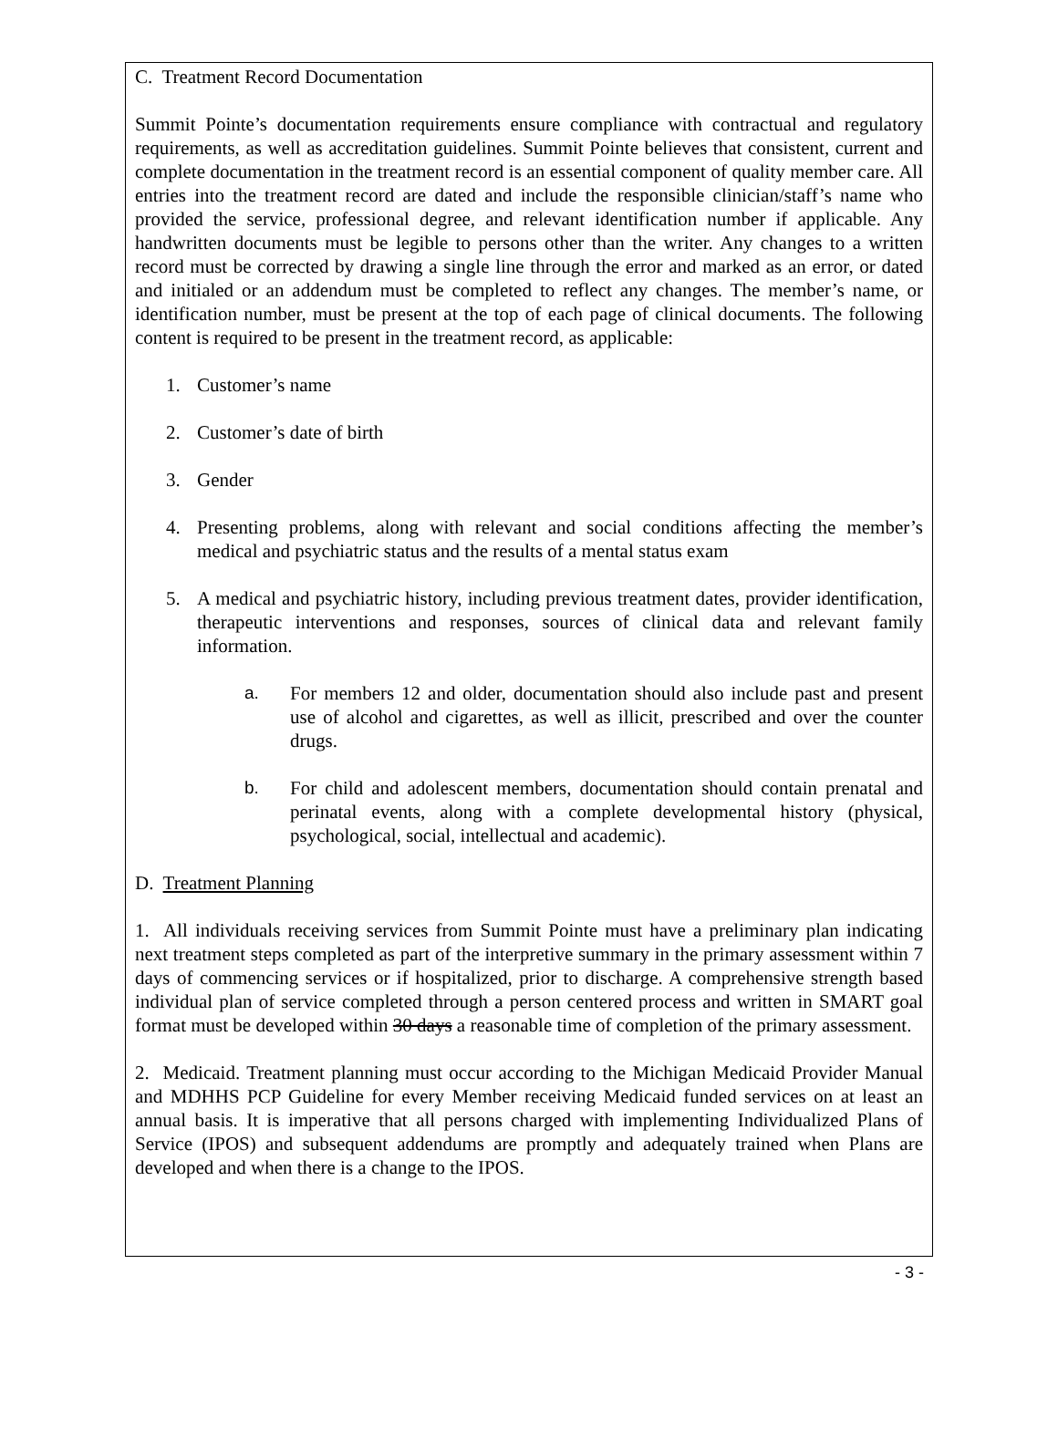C. Treatment Record Documentation
Summit Pointe’s documentation requirements ensure compliance with contractual and regulatory requirements, as well as accreditation guidelines. Summit Pointe believes that consistent, current and complete documentation in the treatment record is an essential component of quality member care. All entries into the treatment record are dated and include the responsible clinician/staff’s name who provided the service, professional degree, and relevant identification number if applicable. Any handwritten documents must be legible to persons other than the writer. Any changes to a written record must be corrected by drawing a single line through the error and marked as an error, or dated and initialed or an addendum must be completed to reflect any changes. The member’s name, or identification number, must be present at the top of each page of clinical documents. The following content is required to be present in the treatment record, as applicable:
1. Customer’s name
2. Customer’s date of birth
3. Gender
4. Presenting problems, along with relevant and social conditions affecting the member’s medical and psychiatric status and the results of a mental status exam
5. A medical and psychiatric history, including previous treatment dates, provider identification, therapeutic interventions and responses, sources of clinical data and relevant family information.
a. For members 12 and older, documentation should also include past and present use of alcohol and cigarettes, as well as illicit, prescribed and over the counter drugs.
b. For child and adolescent members, documentation should contain prenatal and perinatal events, along with a complete developmental history (physical, psychological, social, intellectual and academic).
D. Treatment Planning
1. All individuals receiving services from Summit Pointe must have a preliminary plan indicating next treatment steps completed as part of the interpretive summary in the primary assessment within 7 days of commencing services or if hospitalized, prior to discharge. A comprehensive strength based individual plan of service completed through a person centered process and written in SMART goal format must be developed within 30 days a reasonable time of completion of the primary assessment.
2. Medicaid. Treatment planning must occur according to the Michigan Medicaid Provider Manual and MDHHS PCP Guideline for every Member receiving Medicaid funded services on at least an annual basis. It is imperative that all persons charged with implementing Individualized Plans of Service (IPOS) and subsequent addendums are promptly and adequately trained when Plans are developed and when there is a change to the IPOS.
- 3 -